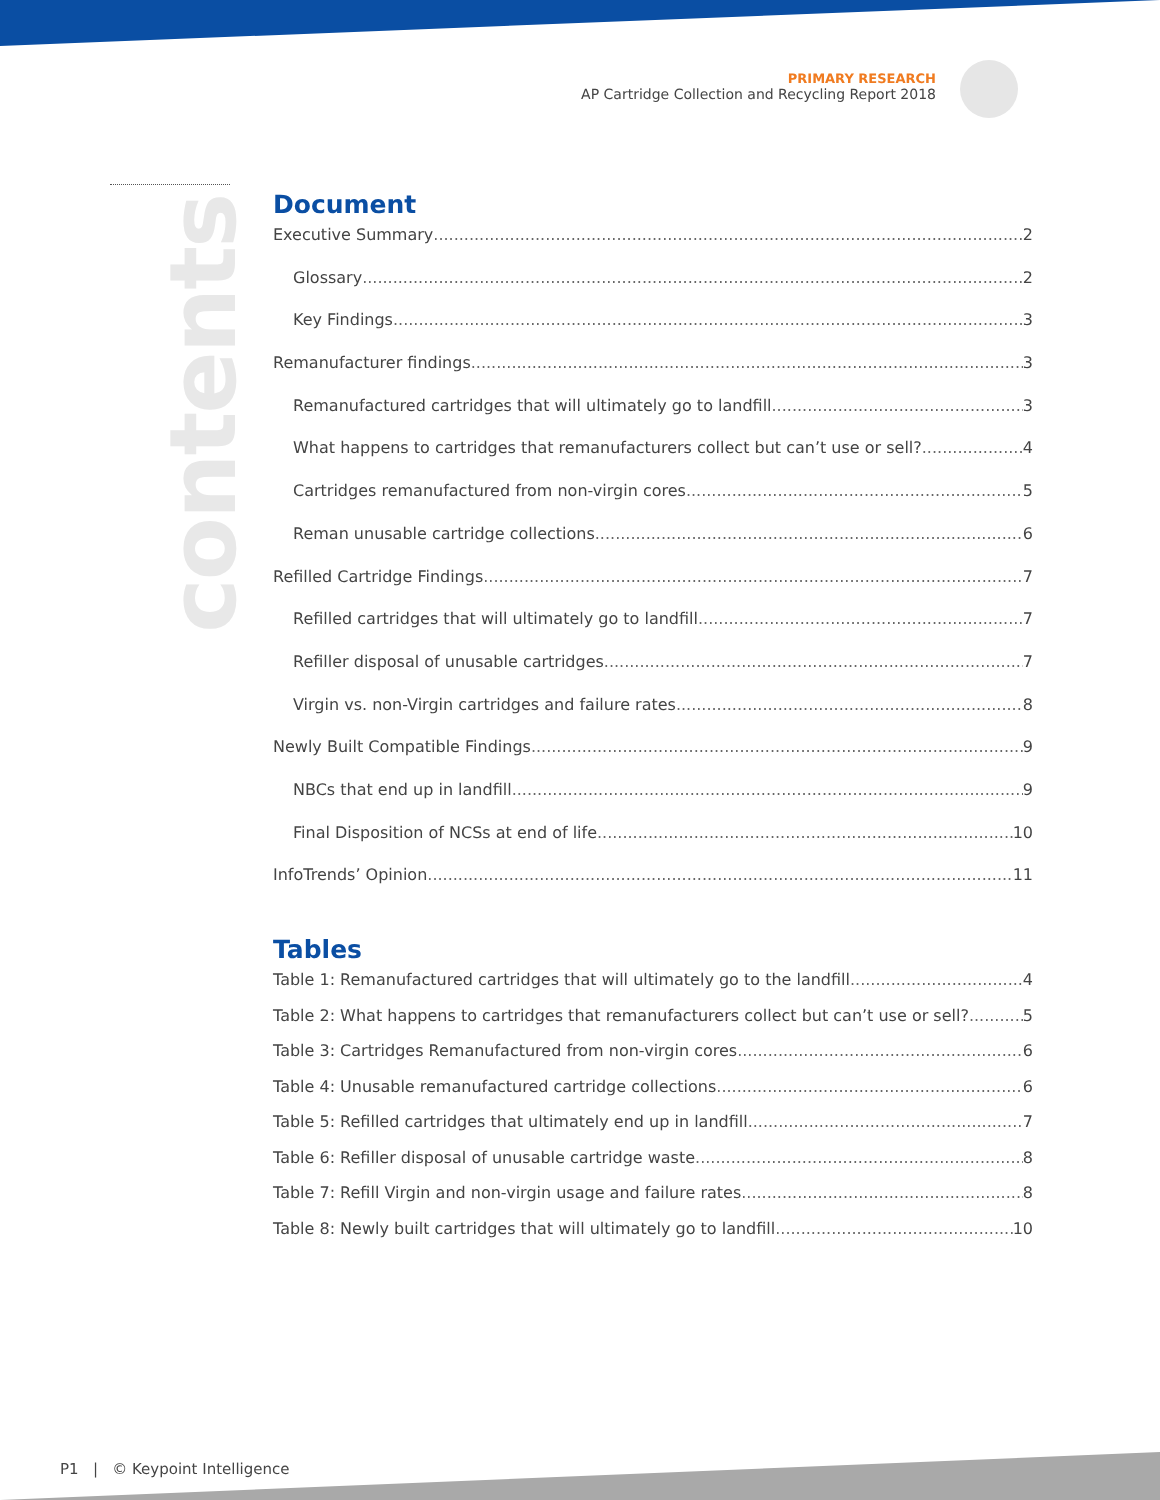PRIMARY RESEARCH
AP Cartridge Collection and Recycling Report 2018
contents
Document
Executive Summary 2
Glossary 2
Key Findings 3
Remanufacturer findings 3
Remanufactured cartridges that will ultimately go to landfill 3
What happens to cartridges that remanufacturers collect but can’t use or sell? 4
Cartridges remanufactured from non-virgin cores 5
Reman unusable cartridge collections 6
Refilled Cartridge Findings 7
Refilled cartridges that will ultimately go to landfill 7
Refiller disposal of unusable cartridges 7
Virgin vs. non-Virgin cartridges and failure rates 8
Newly Built Compatible Findings 9
NBCs that end up in landfill 9
Final Disposition of NCSs at end of life 10
InfoTrends’ Opinion 11
Tables
Table 1: Remanufactured cartridges that will ultimately go to the landfill 4
Table 2: What happens to cartridges that remanufacturers collect but can’t use or sell? 5
Table 3: Cartridges Remanufactured from non-virgin cores 6
Table 4: Unusable remanufactured cartridge collections 6
Table 5: Refilled cartridges that ultimately end up in landfill 7
Table 6: Refiller disposal of unusable cartridge waste 8
Table 7: Refill Virgin and non-virgin usage and failure rates 8
Table 8: Newly built cartridges that will ultimately go to landfill 10
P1 | © Keypoint Intelligence